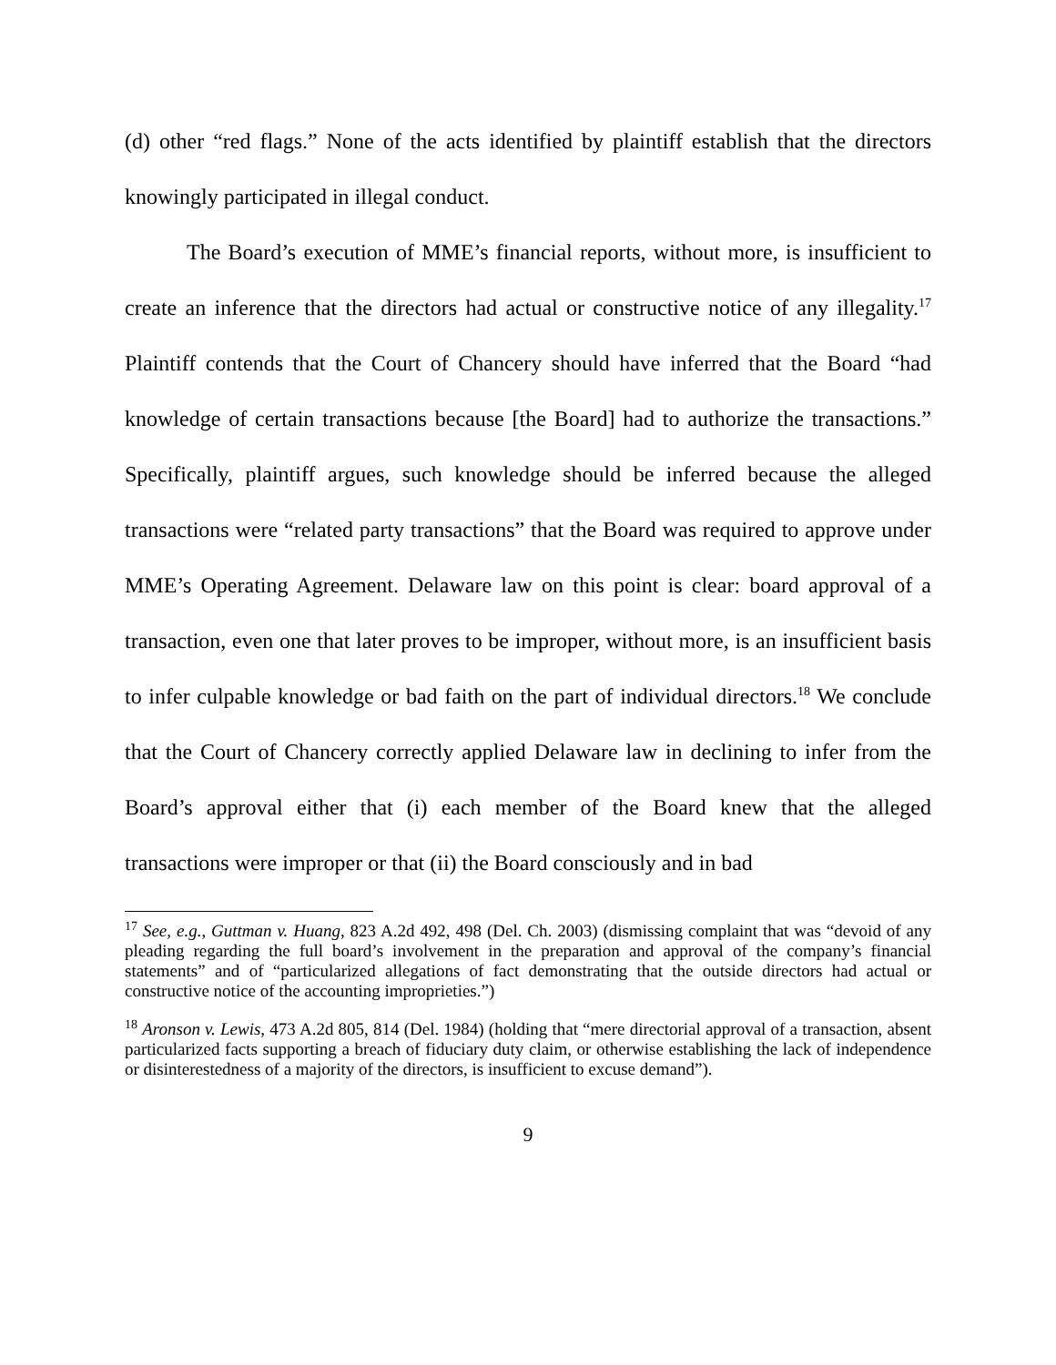(d) other “red flags.” None of the acts identified by plaintiff establish that the directors knowingly participated in illegal conduct.
The Board’s execution of MME’s financial reports, without more, is insufficient to create an inference that the directors had actual or constructive notice of any illegality.<sup>17</sup> Plaintiff contends that the Court of Chancery should have inferred that the Board “had knowledge of certain transactions because [the Board] had to authorize the transactions.” Specifically, plaintiff argues, such knowledge should be inferred because the alleged transactions were “related party transactions” that the Board was required to approve under MME’s Operating Agreement. Delaware law on this point is clear: board approval of a transaction, even one that later proves to be improper, without more, is an insufficient basis to infer culpable knowledge or bad faith on the part of individual directors.<sup>18</sup> We conclude that the Court of Chancery correctly applied Delaware law in declining to infer from the Board’s approval either that (i) each member of the Board knew that the alleged transactions were improper or that (ii) the Board consciously and in bad
<sup>17</sup> See, e.g., Guttman v. Huang, 823 A.2d 492, 498 (Del. Ch. 2003) (dismissing complaint that was “devoid of any pleading regarding the full board’s involvement in the preparation and approval of the company’s financial statements” and of “particularized allegations of fact demonstrating that the outside directors had actual or constructive notice of the accounting improprieties.”)
<sup>18</sup> Aronson v. Lewis, 473 A.2d 805, 814 (Del. 1984) (holding that “mere directorial approval of a transaction, absent particularized facts supporting a breach of fiduciary duty claim, or otherwise establishing the lack of independence or disinterestedness of a majority of the directors, is insufficient to excuse demand”).
9